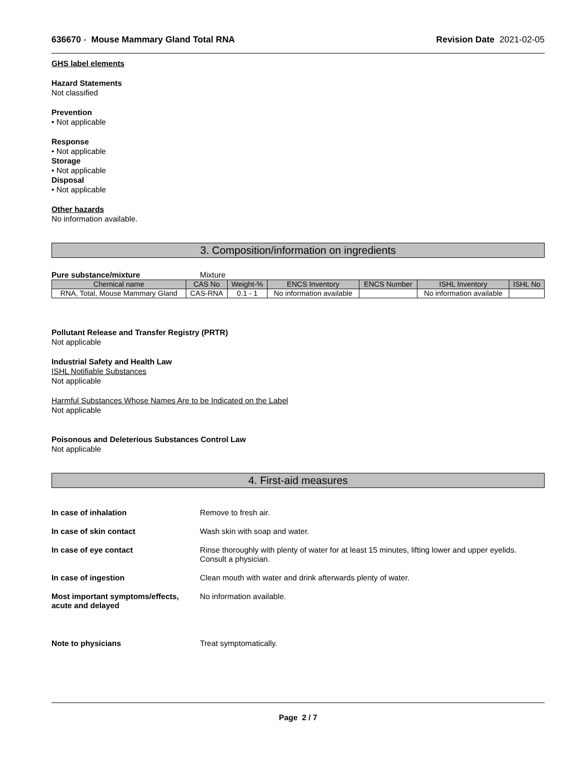636670 - Mouse Mammary Gland Total RNA
Revision Date 2021-02-05
GHS label elements
Hazard Statements
Not classified
Prevention
• Not applicable
Response
• Not applicable
Storage
• Not applicable
Disposal
• Not applicable
Other hazards
No information available.
3. Composition/information on ingredients
Pure substance/mixture Mixture
| Chemical name | CAS No | Weight-% | ENCS Inventory | ENCS Number | ISHL Inventory | ISHL No |
| --- | --- | --- | --- | --- | --- | --- |
| RNA, Total, Mouse Mammary Gland | CAS-RNA | 0.1 - 1 | No information available | | No information available | |
Pollutant Release and Transfer Registry (PRTR)
Not applicable
Industrial Safety and Health Law
ISHL Notifiable Substances
Not applicable
Harmful Substances Whose Names Are to be Indicated on the Label
Not applicable
Poisonous and Deleterious Substances Control Law
Not applicable
4. First-aid measures
In case of inhalation Remove to fresh air.
In case of skin contact Wash skin with soap and water.
In case of eye contact Rinse thoroughly with plenty of water for at least 15 minutes, lifting lower and upper eyelids. Consult a physician.
In case of ingestion Clean mouth with water and drink afterwards plenty of water.
Most important symptoms/effects, acute and delayed
No information available.
Note to physicians Treat symptomatically.
Page 2 / 7